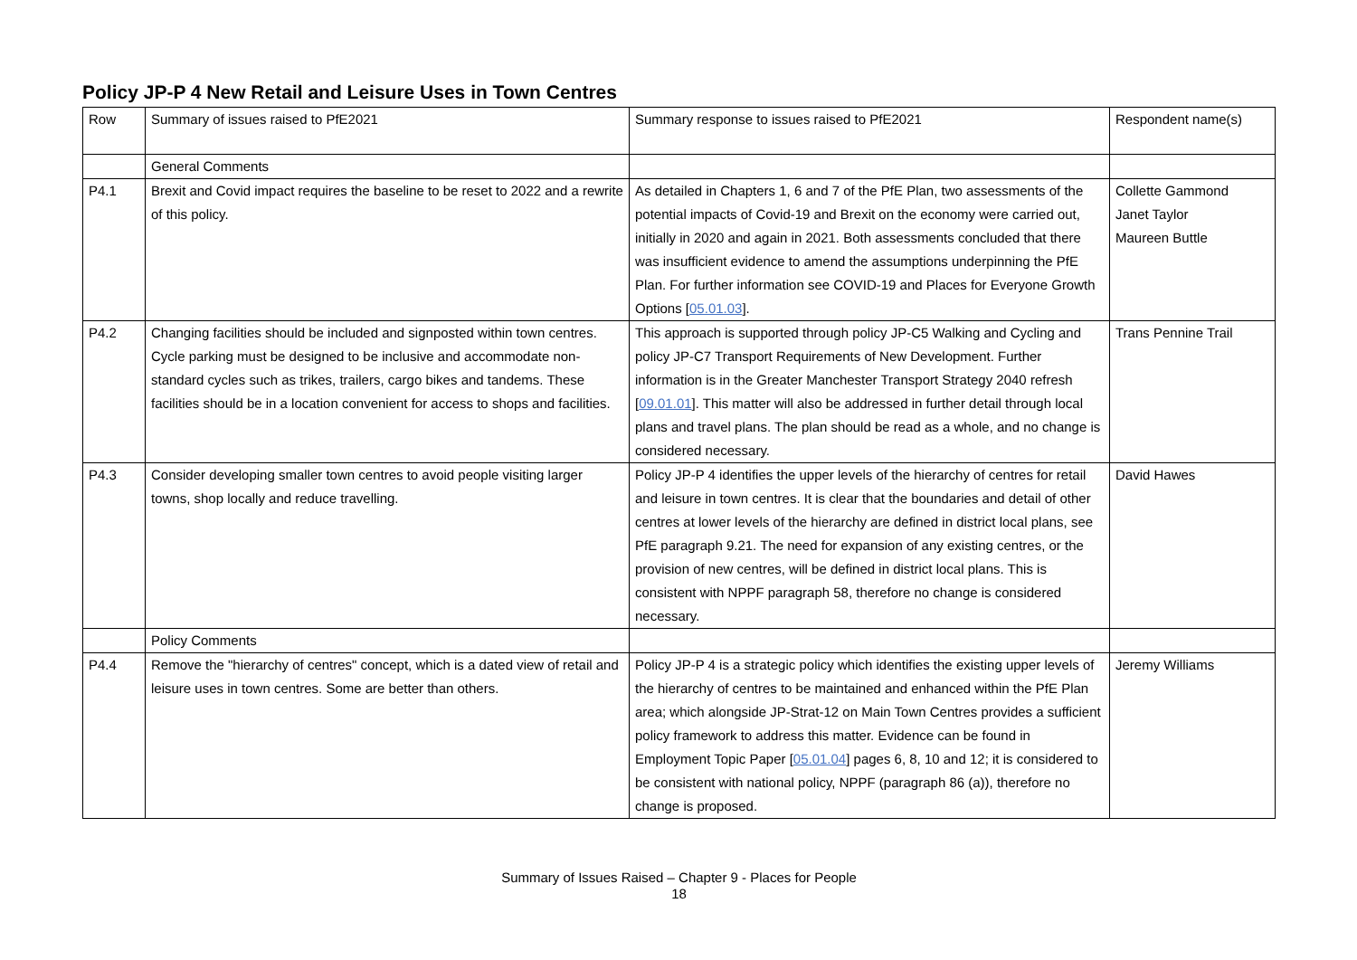Policy JP-P 4 New Retail and Leisure Uses in Town Centres
| Row | Summary of issues raised to PfE2021 | Summary response to issues raised to PfE2021 | Respondent name(s) |
| --- | --- | --- | --- |
| | General Comments | | |
| P4.1 | Brexit and Covid impact requires the baseline to be reset to 2022 and a rewrite of this policy. | As detailed in Chapters 1, 6 and 7 of the PfE Plan, two assessments of the potential impacts of Covid-19 and Brexit on the economy were carried out, initially in 2020 and again in 2021. Both assessments concluded that there was insufficient evidence to amend the assumptions underpinning the PfE Plan. For further information see COVID-19 and Places for Everyone Growth Options [ 05.01.03 ]. | Collette Gammond Janet Taylor Maureen Buttle |
| P4.2 | Changing facilities should be included and signposted within town centres. Cycle parking must be designed to be inclusive and accommodate non-standard cycles such as trikes, trailers, cargo bikes and tandems. These facilities should be in a location convenient for access to shops and facilities. | This approach is supported through policy JP-C5 Walking and Cycling and policy JP-C7 Transport Requirements of New Development. Further information is in the Greater Manchester Transport Strategy 2040 refresh [ 09.01.01 ]. This matter will also be addressed in further detail through local plans and travel plans. The plan should be read as a whole, and no change is considered necessary. | Trans Pennine Trail |
| P4.3 | Consider developing smaller town centres to avoid people visiting larger towns, shop locally and reduce travelling. | Policy JP-P 4 identifies the upper levels of the hierarchy of centres for retail and leisure in town centres. It is clear that the boundaries and detail of other centres at lower levels of the hierarchy are defined in district local plans, see PfE paragraph 9.21. The need for expansion of any existing centres, or the provision of new centres, will be defined in district local plans. This is consistent with NPPF paragraph 58, therefore no change is considered necessary. | David Hawes |
| | Policy Comments | | |
| P4.4 | Remove the "hierarchy of centres" concept, which is a dated view of retail and leisure uses in town centres. Some are better than others. | Policy JP-P 4 is a strategic policy which identifies the existing upper levels of the hierarchy of centres to be maintained and enhanced within the PfE Plan area; which alongside JP-Strat-12 on Main Town Centres provides a sufficient policy framework to address this matter. Evidence can be found in Employment Topic Paper [ 05.01.04 ] pages 6, 8, 10 and 12; it is considered to be consistent with national policy, NPPF (paragraph 86 (a)), therefore no change is proposed. | Jeremy Williams |
Summary of Issues Raised – Chapter 9 - Places for People
18